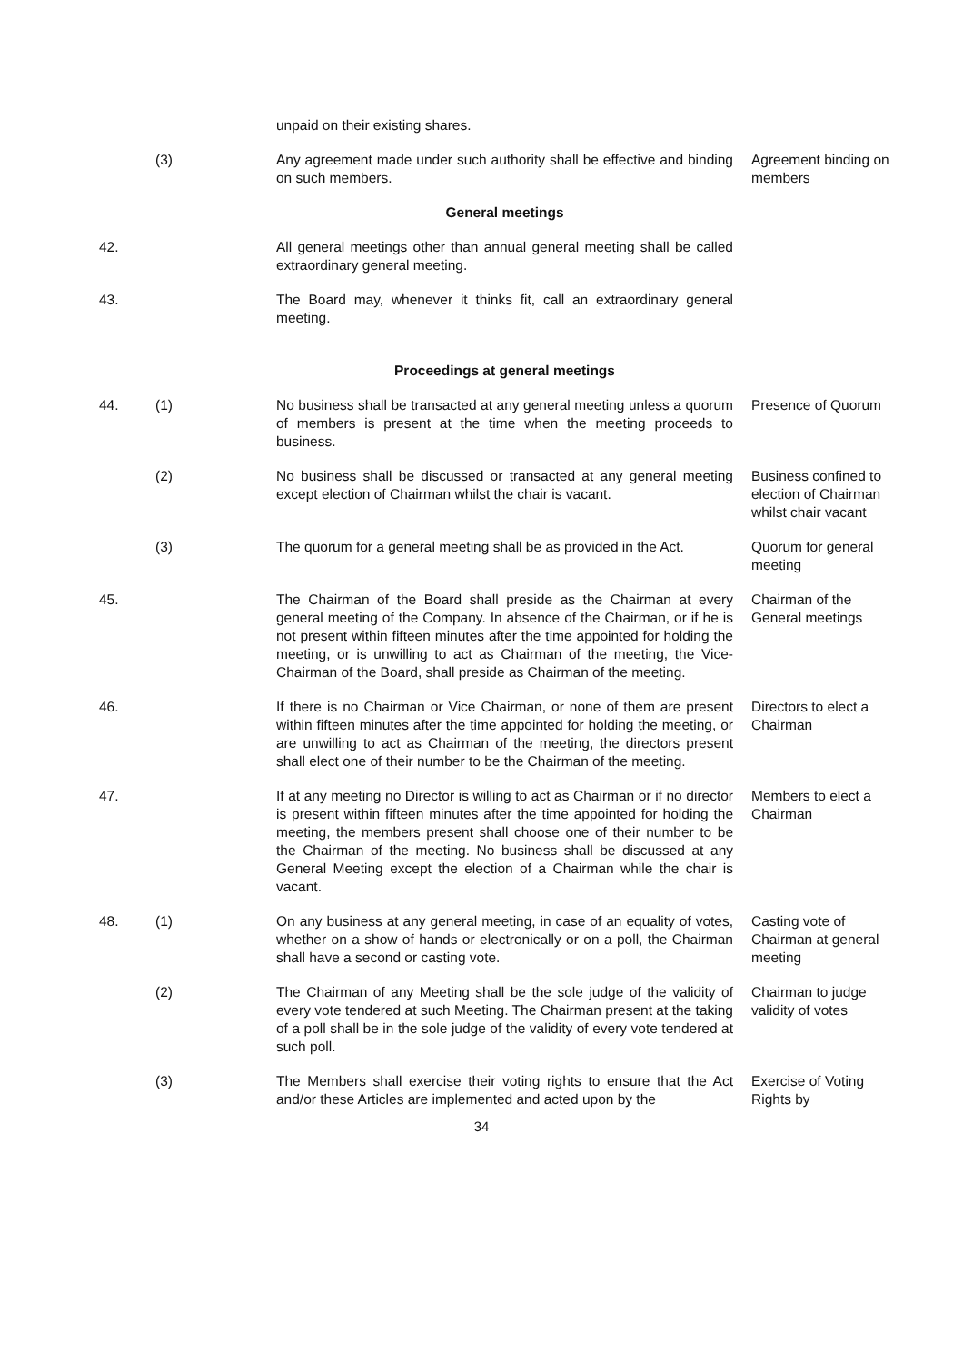unpaid on their existing shares.
(3) Any agreement made under such authority shall be effective and binding on such members.
Agreement binding on members
General meetings
42. All general meetings other than annual general meeting shall be called extraordinary general meeting.
43. The Board may, whenever it thinks fit, call an extraordinary general meeting.
Proceedings at general meetings
44. (1) No business shall be transacted at any general meeting unless a quorum of members is present at the time when the meeting proceeds to business.
Presence of Quorum
(2) No business shall be discussed or transacted at any general meeting except election of Chairman whilst the chair is vacant.
Business confined to election of Chairman whilst chair vacant
(3) The quorum for a general meeting shall be as provided in the Act.
Quorum for general meeting
45. The Chairman of the Board shall preside as the Chairman at every general meeting of the Company. In absence of the Chairman, or if he is not present within fifteen minutes after the time appointed for holding the meeting, or is unwilling to act as Chairman of the meeting, the Vice-Chairman of the Board, shall preside as Chairman of the meeting.
Chairman of the General meetings
46. If there is no Chairman or Vice Chairman, or none of them are present within fifteen minutes after the time appointed for holding the meeting, or are unwilling to act as Chairman of the meeting, the directors present shall elect one of their number to be the Chairman of the meeting.
Directors to elect a Chairman
47. If at any meeting no Director is willing to act as Chairman or if no director is present within fifteen minutes after the time appointed for holding the meeting, the members present shall choose one of their number to be the Chairman of the meeting. No business shall be discussed at any General Meeting except the election of a Chairman while the chair is vacant.
Members to elect a Chairman
48. (1) On any business at any general meeting, in case of an equality of votes, whether on a show of hands or electronically or on a poll, the Chairman shall have a second or casting vote.
Casting vote of Chairman at general meeting
(2) The Chairman of any Meeting shall be the sole judge of the validity of every vote tendered at such Meeting. The Chairman present at the taking of a poll shall be in the sole judge of the validity of every vote tendered at such poll.
Chairman to judge validity of votes
(3) The Members shall exercise their voting rights to ensure that the Act and/or these Articles are implemented and acted upon by the
Exercise of Voting Rights by
34